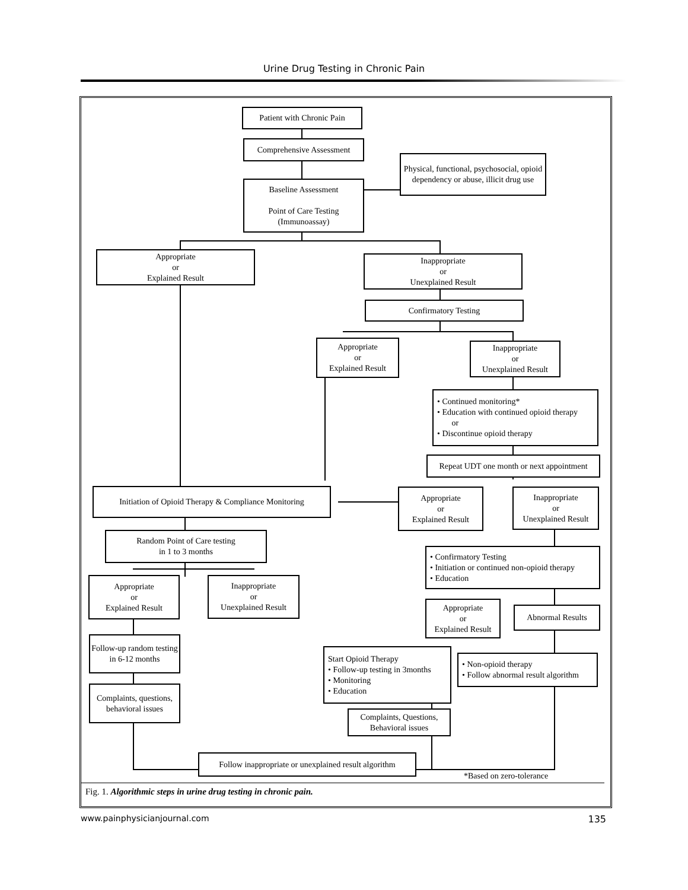Urine Drug Testing in Chronic Pain
Patient with Chronic Pain
Comprehensive Assessment
Physical, functional, psychosocial, opioid dependency or abuse, illicit drug use
Baseline Assessment
Point of Care Testing
(Immunoassay)
Appropriate
or
Explained Result
Inappropriate
or
Unexplained Result
Confirmatory Testing
Appropriate
or
Explained Result
Inappropriate
or
Unexplained Result
• Continued monitoring*
• Education with continued opioid therapy
or
• Discontinue opioid therapy
Repeat UDT one month or next appointment
Initiation of Opioid Therapy & Compliance Monitoring
Appropriate
or
Explained Result
Inappropriate
or
Unexplained Result
Random Point of Care testing
in 1 to 3 months
• Confirmatory Testing
• Initiation or continued non-opioid therapy
• Education
Appropriate
or
Explained Result
Inappropriate
or
Unexplained Result
Appropriate
or
Explained Result
Abnormal Results
Follow-up random testing in 6-12 months
Start Opioid Therapy
• Follow-up testing in 3months
• Monitoring
• Education
• Non-opioid therapy
• Follow abnormal result algorithm
Complaints, questions, behavioral issues
Complaints, Questions, Behavioral issues
Follow inappropriate or unexplained result algorithm
*Based on zero-tolerance
Fig. 1. Algorithmic steps in urine drug testing in chronic pain.
www.painphysicianjournal.com 135